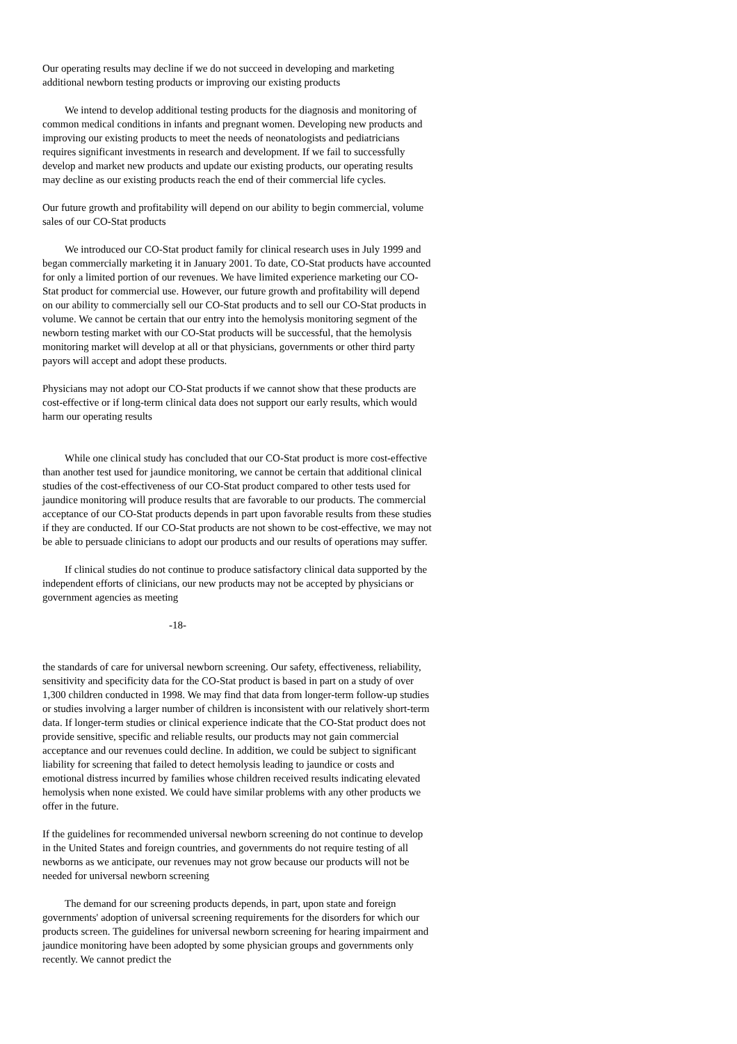Our operating results may decline if we do not succeed in developing and marketing additional newborn testing products or improving our existing products
We intend to develop additional testing products for the diagnosis and monitoring of common medical conditions in infants and pregnant women. Developing new products and improving our existing products to meet the needs of neonatologists and pediatricians requires significant investments in research and development. If we fail to successfully develop and market new products and update our existing products, our operating results may decline as our existing products reach the end of their commercial life cycles.
Our future growth and profitability will depend on our ability to begin commercial, volume sales of our CO-Stat products
We introduced our CO-Stat product family for clinical research uses in July 1999 and began commercially marketing it in January 2001. To date, CO-Stat products have accounted for only a limited portion of our revenues. We have limited experience marketing our CO-Stat product for commercial use. However, our future growth and profitability will depend on our ability to commercially sell our CO-Stat products and to sell our CO-Stat products in volume. We cannot be certain that our entry into the hemolysis monitoring segment of the newborn testing market with our CO-Stat products will be successful, that the hemolysis monitoring market will develop at all or that physicians, governments or other third party payors will accept and adopt these products.
Physicians may not adopt our CO-Stat products if we cannot show that these products are cost-effective or if long-term clinical data does not support our early results, which would harm our operating results
While one clinical study has concluded that our CO-Stat product is more cost-effective than another test used for jaundice monitoring, we cannot be certain that additional clinical studies of the cost-effectiveness of our CO-Stat product compared to other tests used for jaundice monitoring will produce results that are favorable to our products. The commercial acceptance of our CO-Stat products depends in part upon favorable results from these studies if they are conducted. If our CO-Stat products are not shown to be cost-effective, we may not be able to persuade clinicians to adopt our products and our results of operations may suffer.
If clinical studies do not continue to produce satisfactory clinical data supported by the independent efforts of clinicians, our new products may not be accepted by physicians or government agencies as meeting
-18-
the standards of care for universal newborn screening. Our safety, effectiveness, reliability, sensitivity and specificity data for the CO-Stat product is based in part on a study of over 1,300 children conducted in 1998. We may find that data from longer-term follow-up studies or studies involving a larger number of children is inconsistent with our relatively short-term data. If longer-term studies or clinical experience indicate that the CO-Stat product does not provide sensitive, specific and reliable results, our products may not gain commercial acceptance and our revenues could decline. In addition, we could be subject to significant liability for screening that failed to detect hemolysis leading to jaundice or costs and emotional distress incurred by families whose children received results indicating elevated hemolysis when none existed. We could have similar problems with any other products we offer in the future.
If the guidelines for recommended universal newborn screening do not continue to develop in the United States and foreign countries, and governments do not require testing of all newborns as we anticipate, our revenues may not grow because our products will not be needed for universal newborn screening
The demand for our screening products depends, in part, upon state and foreign governments' adoption of universal screening requirements for the disorders for which our products screen. The guidelines for universal newborn screening for hearing impairment and jaundice monitoring have been adopted by some physician groups and governments only recently. We cannot predict the